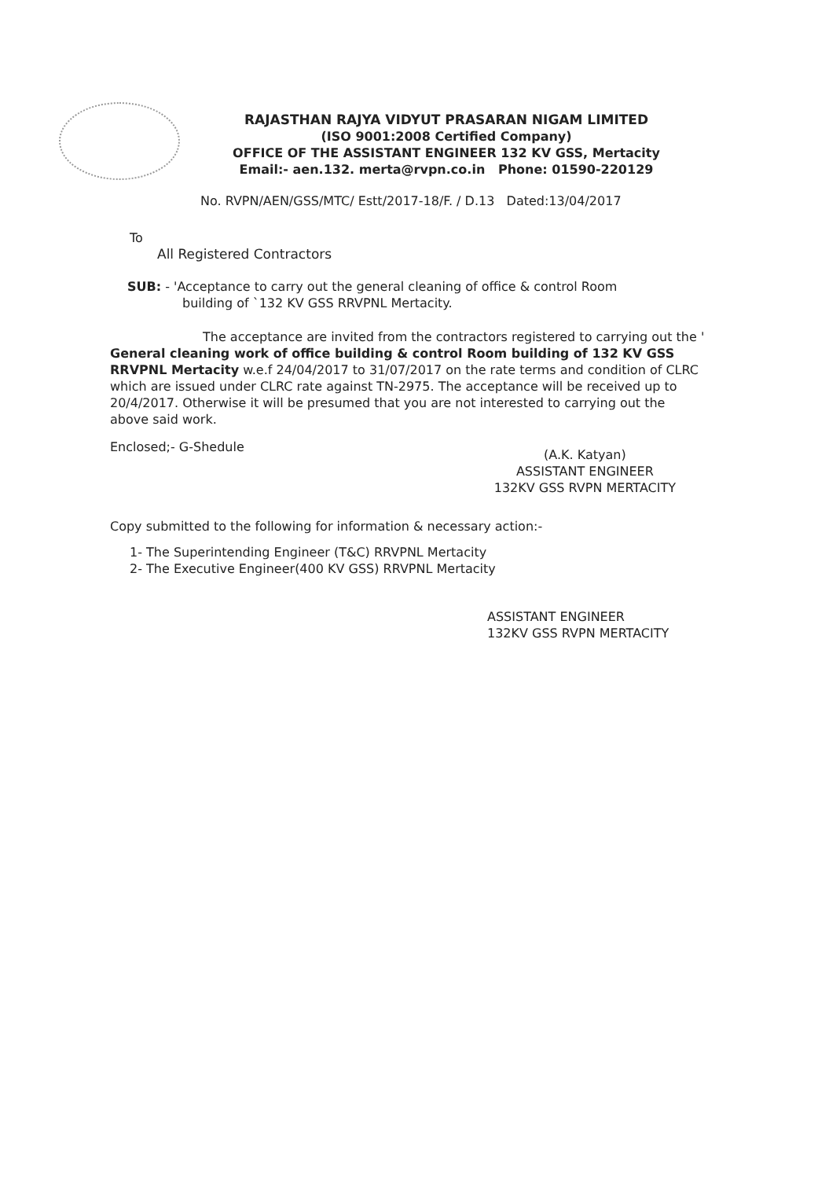RAJASTHAN RAJYA VIDYUT PRASARAN NIGAM LIMITED
(ISO 9001:2008 Certified Company)
OFFICE OF THE ASSISTANT ENGINEER 132 KV GSS, Mertacity
Email:- aen.132. merta@rvpn.co.in Phone: 01590-220129
No. RVPN/AEN/GSS/MTC/ Estt/2017-18/F. / D.13 Dated:13/04/2017
To
All Registered Contractors
SUB: - 'Acceptance to carry out the general cleaning of office & control Room
building of `132 KV GSS RRVPNL Mertacity.
The acceptance are invited from the contractors registered to carrying out the ' General cleaning work of office building & control Room building of 132 KV GSS RRVPNL Mertacity w.e.f 24/04/2017 to 31/07/2017 on the rate terms and condition of CLRC which are issued under CLRC rate against TN-2975. The acceptance will be received up to 20/4/2017. Otherwise it will be presumed that you are not interested to carrying out the above said work.
Enclosed;- G-Shedule
(A.K. Katyan)
ASSISTANT ENGINEER
132KV GSS RVPN MERTACITY
Copy submitted to the following for information & necessary action:-
1- The Superintending Engineer (T&C) RRVPNL Mertacity
2- The Executive Engineer(400 KV GSS) RRVPNL Mertacity
ASSISTANT ENGINEER
132KV GSS RVPN MERTACITY